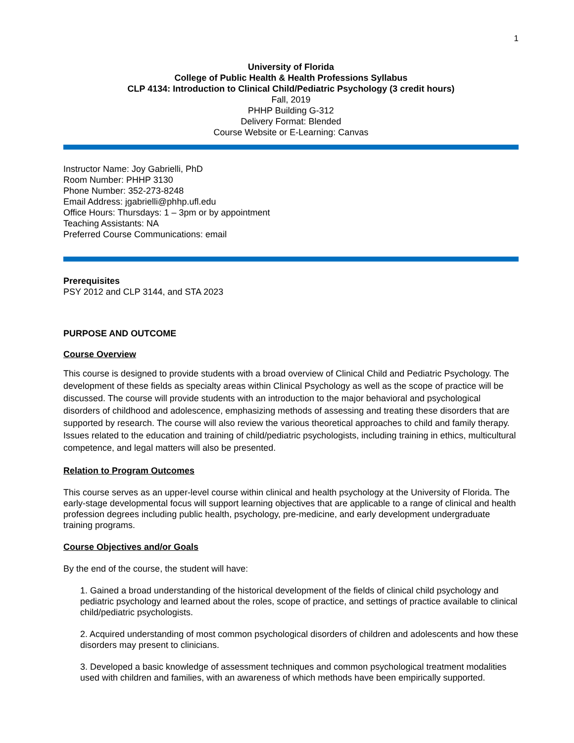1
University of Florida
College of Public Health & Health Professions Syllabus
CLP 4134: Introduction to Clinical Child/Pediatric Psychology (3 credit hours)
Fall, 2019
PHHP Building G-312
Delivery Format: Blended
Course Website or E-Learning: Canvas
Instructor Name: Joy Gabrielli, PhD
Room Number: PHHP 3130
Phone Number: 352-273-8248
Email Address: jgabrielli@phhp.ufl.edu
Office Hours: Thursdays: 1 – 3pm or by appointment
Teaching Assistants: NA
Preferred Course Communications: email
Prerequisites
PSY 2012 and CLP 3144, and STA 2023
PURPOSE AND OUTCOME
Course Overview
This course is designed to provide students with a broad overview of Clinical Child and Pediatric Psychology. The development of these fields as specialty areas within Clinical Psychology as well as the scope of practice will be discussed. The course will provide students with an introduction to the major behavioral and psychological disorders of childhood and adolescence, emphasizing methods of assessing and treating these disorders that are supported by research. The course will also review the various theoretical approaches to child and family therapy. Issues related to the education and training of child/pediatric psychologists, including training in ethics, multicultural competence, and legal matters will also be presented.
Relation to Program Outcomes
This course serves as an upper-level course within clinical and health psychology at the University of Florida. The early-stage developmental focus will support learning objectives that are applicable to a range of clinical and health profession degrees including public health, psychology, pre-medicine, and early development undergraduate training programs.
Course Objectives and/or Goals
By the end of the course, the student will have:
1. Gained a broad understanding of the historical development of the fields of clinical child psychology and pediatric psychology and learned about the roles, scope of practice, and settings of practice available to clinical child/pediatric psychologists.
2. Acquired understanding of most common psychological disorders of children and adolescents and how these disorders may present to clinicians.
3. Developed a basic knowledge of assessment techniques and common psychological treatment modalities used with children and families, with an awareness of which methods have been empirically supported.